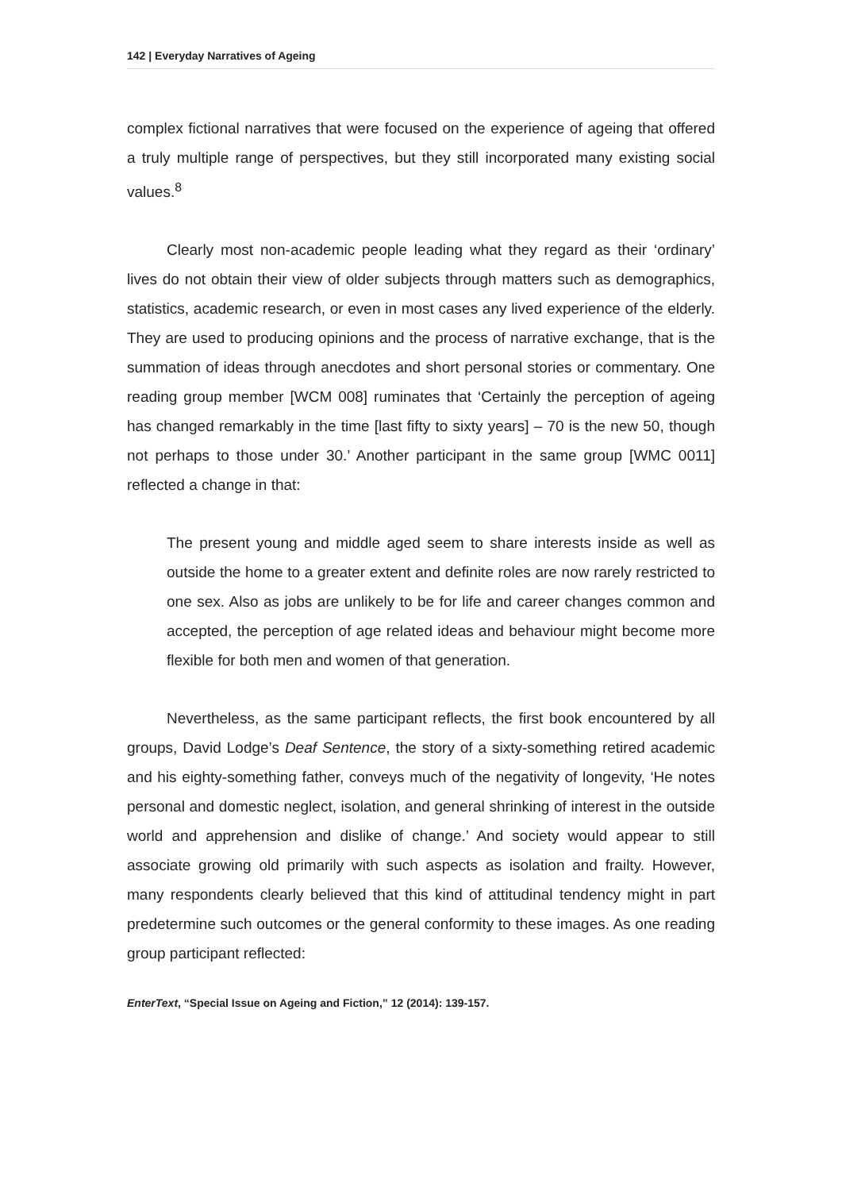142 | Everyday Narratives of Ageing
complex fictional narratives that were focused on the experience of ageing that offered a truly multiple range of perspectives, but they still incorporated many existing social values.<sup>8</sup>
Clearly most non-academic people leading what they regard as their ‘ordinary’ lives do not obtain their view of older subjects through matters such as demographics, statistics, academic research, or even in most cases any lived experience of the elderly. They are used to producing opinions and the process of narrative exchange, that is the summation of ideas through anecdotes and short personal stories or commentary. One reading group member [WCM 008] ruminates that ‘Certainly the perception of ageing has changed remarkably in the time [last fifty to sixty years] – 70 is the new 50, though not perhaps to those under 30.’ Another participant in the same group [WMC 0011] reflected a change in that:
The present young and middle aged seem to share interests inside as well as outside the home to a greater extent and definite roles are now rarely restricted to one sex. Also as jobs are unlikely to be for life and career changes common and accepted, the perception of age related ideas and behaviour might become more flexible for both men and women of that generation.
Nevertheless, as the same participant reflects, the first book encountered by all groups, David Lodge’s Deaf Sentence, the story of a sixty-something retired academic and his eighty-something father, conveys much of the negativity of longevity, ‘He notes personal and domestic neglect, isolation, and general shrinking of interest in the outside world and apprehension and dislike of change.’ And society would appear to still associate growing old primarily with such aspects as isolation and frailty. However, many respondents clearly believed that this kind of attitudinal tendency might in part predetermine such outcomes or the general conformity to these images. As one reading group participant reflected:
EnterText, “Special Issue on Ageing and Fiction,” 12 (2014): 139-157.